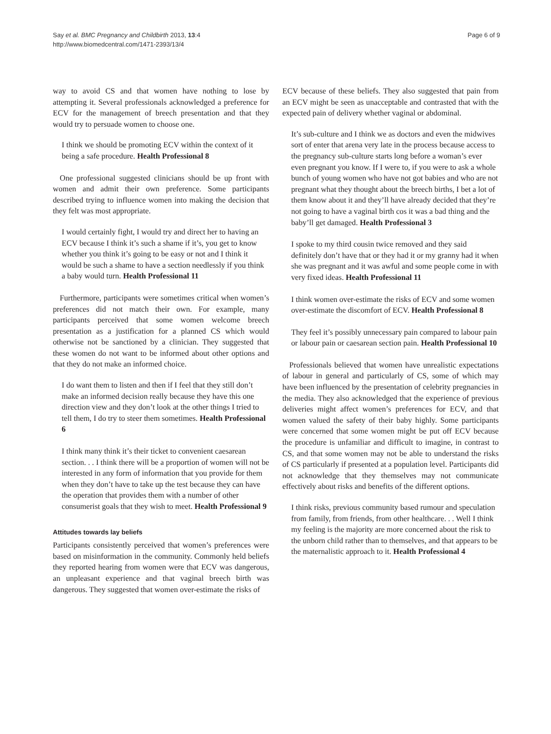Say et al. BMC Pregnancy and Childbirth 2013, 13:4
http://www.biomedcentral.com/1471-2393/13/4
Page 6 of 9
way to avoid CS and that women have nothing to lose by attempting it. Several professionals acknowledged a preference for ECV for the management of breech presentation and that they would try to persuade women to choose one.
I think we should be promoting ECV within the context of it being a safe procedure. Health Professional 8
One professional suggested clinicians should be up front with women and admit their own preference. Some participants described trying to influence women into making the decision that they felt was most appropriate.
I would certainly fight, I would try and direct her to having an ECV because I think it’s such a shame if it’s, you get to know whether you think it’s going to be easy or not and I think it would be such a shame to have a section needlessly if you think a baby would turn. Health Professional 11
Furthermore, participants were sometimes critical when women’s preferences did not match their own. For example, many participants perceived that some women welcome breech presentation as a justification for a planned CS which would otherwise not be sanctioned by a clinician. They suggested that these women do not want to be informed about other options and that they do not make an informed choice.
I do want them to listen and then if I feel that they still don’t make an informed decision really because they have this one direction view and they don’t look at the other things I tried to tell them, I do try to steer them sometimes. Health Professional 6
I think many think it’s their ticket to convenient caesarean section. . . I think there will be a proportion of women will not be interested in any form of information that you provide for them when they don’t have to take up the test because they can have the operation that provides them with a number of other consumerist goals that they wish to meet. Health Professional 9
Attitudes towards lay beliefs
Participants consistently perceived that women’s preferences were based on misinformation in the community. Commonly held beliefs they reported hearing from women were that ECV was dangerous, an unpleasant experience and that vaginal breech birth was dangerous. They suggested that women over-estimate the risks of
ECV because of these beliefs. They also suggested that pain from an ECV might be seen as unacceptable and contrasted that with the expected pain of delivery whether vaginal or abdominal.
It’s sub-culture and I think we as doctors and even the midwives sort of enter that arena very late in the process because access to the pregnancy sub-culture starts long before a woman’s ever even pregnant you know. If I were to, if you were to ask a whole bunch of young women who have not got babies and who are not pregnant what they thought about the breech births, I bet a lot of them know about it and they’ll have already decided that they’re not going to have a vaginal birth cos it was a bad thing and the baby’ll get damaged. Health Professional 3
I spoke to my third cousin twice removed and they said definitely don’t have that or they had it or my granny had it when she was pregnant and it was awful and some people come in with very fixed ideas. Health Professional 11
I think women over-estimate the risks of ECV and some women over-estimate the discomfort of ECV. Health Professional 8
They feel it’s possibly unnecessary pain compared to labour pain or labour pain or caesarean section pain. Health Professional 10
Professionals believed that women have unrealistic expectations of labour in general and particularly of CS, some of which may have been influenced by the presentation of celebrity pregnancies in the media. They also acknowledged that the experience of previous deliveries might affect women’s preferences for ECV, and that women valued the safety of their baby highly. Some participants were concerned that some women might be put off ECV because the procedure is unfamiliar and difficult to imagine, in contrast to CS, and that some women may not be able to understand the risks of CS particularly if presented at a population level. Participants did not acknowledge that they themselves may not communicate effectively about risks and benefits of the different options.
I think risks, previous community based rumour and speculation from family, from friends, from other healthcare. . . Well I think my feeling is the majority are more concerned about the risk to the unborn child rather than to themselves, and that appears to be the maternalistic approach to it. Health Professional 4